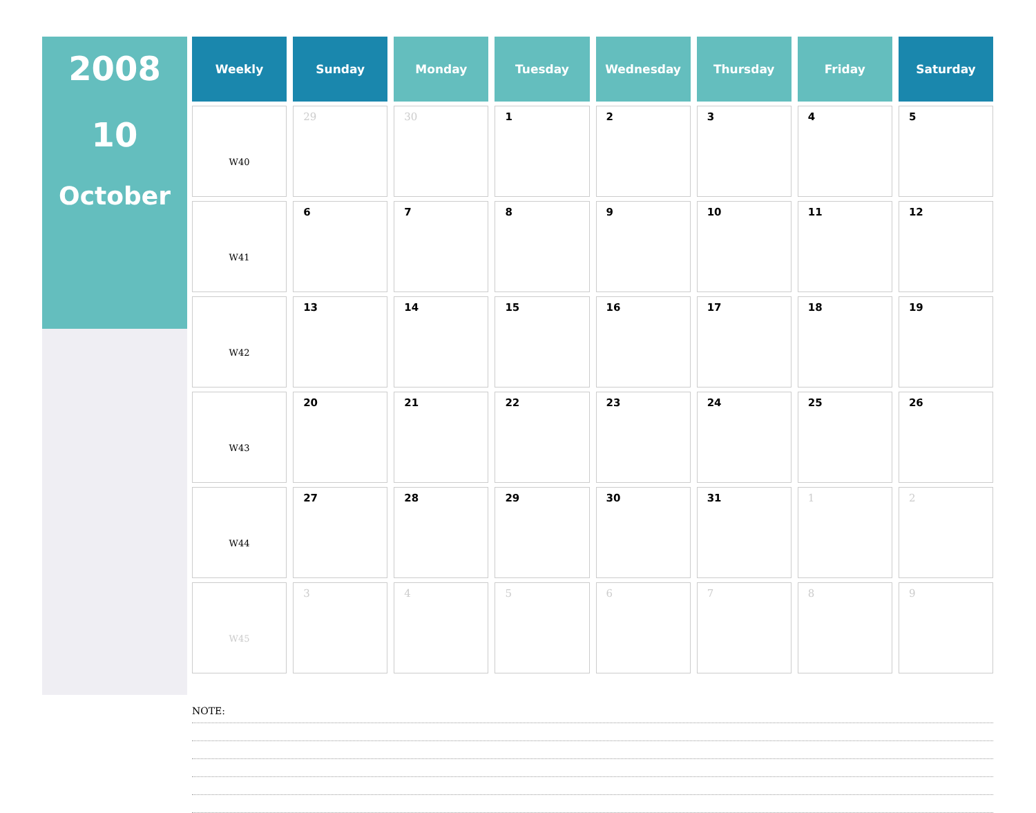2008
10
October
| Weekly | Sunday | Monday | Tuesday | Wednesday | Thursday | Friday | Saturday |
| --- | --- | --- | --- | --- | --- | --- | --- |
| W40 | 29 | 30 | 1 | 2 | 3 | 4 | 5 |
| W41 | 6 | 7 | 8 | 9 | 10 | 11 | 12 |
| W42 | 13 | 14 | 15 | 16 | 17 | 18 | 19 |
| W43 | 20 | 21 | 22 | 23 | 24 | 25 | 26 |
| W44 | 27 | 28 | 29 | 30 | 31 | 1 | 2 |
| W45 | 3 | 4 | 5 | 6 | 7 | 8 | 9 |
NOTE: